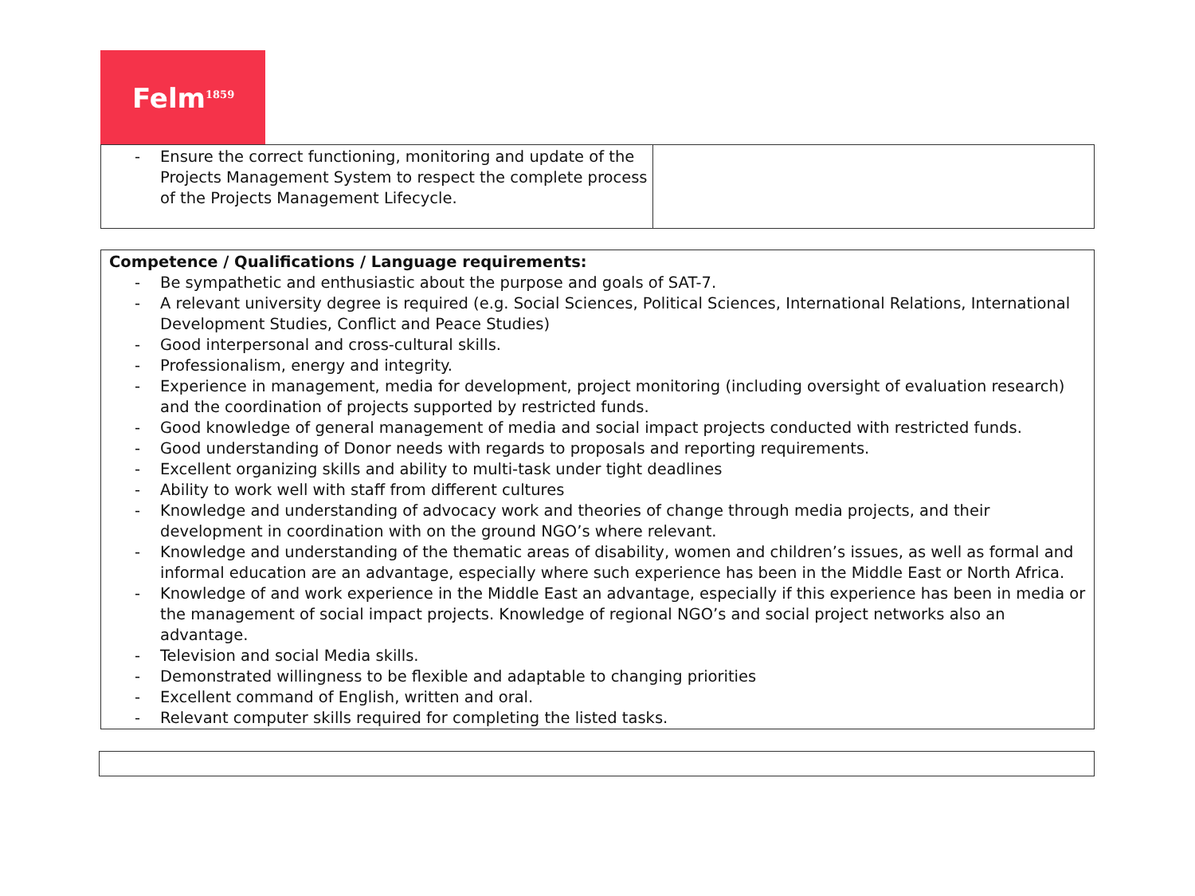Felm<sup>1859</sup>
| - Ensure the correct functioning, monitoring and update of the Projects Management System to respect the complete process of the Projects Management Lifecycle. | |
| Competence / Qualifications / Language requirements: - Be sympathetic and enthusiastic about the purpose and goals of SAT-7. - A relevant university degree is required (e.g. Social Sciences, Political Sciences, International Relations, International Development Studies, Conflict and Peace Studies) - Good interpersonal and cross-cultural skills. - Professionalism, energy and integrity. - Experience in management, media for development, project monitoring (including oversight of evaluation research) and the coordination of projects supported by restricted funds. - Good knowledge of general management of media and social impact projects conducted with restricted funds. - Good understanding of Donor needs with regards to proposals and reporting requirements. - Excellent organizing skills and ability to multi-task under tight deadlines - Ability to work well with staff from different cultures - Knowledge and understanding of advocacy work and theories of change through media projects, and their development in coordination with on the ground NGO’s where relevant. - Knowledge and understanding of the thematic areas of disability, women and children’s issues, as well as formal and informal education are an advantage, especially where such experience has been in the Middle East or North Africa. - Knowledge of and work experience in the Middle East an advantage, especially if this experience has been in media or the management of social impact projects. Knowledge of regional NGO’s and social project networks also an advantage. - Television and social Media skills. - Demonstrated willingness to be flexible and adaptable to changing priorities - Excellent command of English, written and oral. - Relevant computer skills required for completing the listed tasks. |